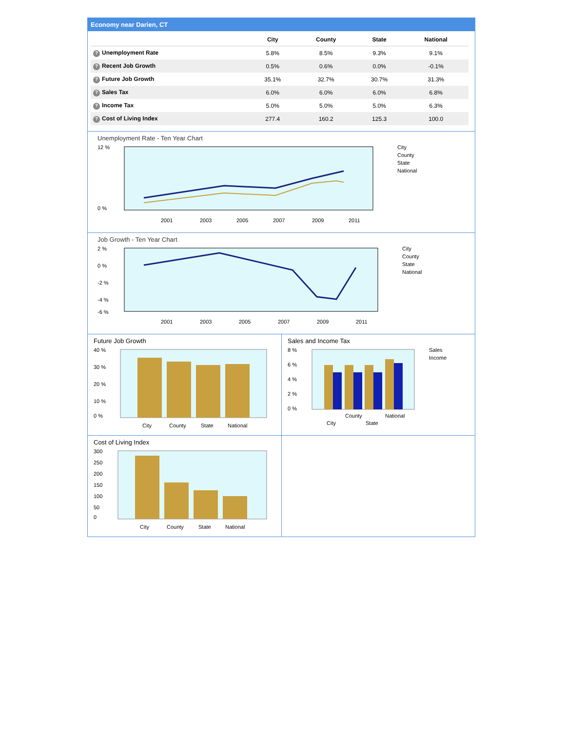Economy near Darien, CT
| | City | County | State | National |
| --- | --- | --- | --- | --- |
| ? Unemployment Rate | 5.8% | 8.5% | 9.3% | 9.1% |
| ? Recent Job Growth | 0.5% | 0.6% | 0.0% | -0.1% |
| ? Future Job Growth | 35.1% | 32.7% | 30.7% | 31.3% |
| ? Sales Tax | 6.0% | 6.0% | 6.0% | 6.8% |
| ? Income Tax | 5.0% | 5.0% | 5.0% | 6.3% |
| ? Cost of Living Index | 277.4 | 160.2 | 125.3 | 100.0 |
Unemployment Rate - Ten Year Chart
12 %
0 %
2001
2003
2005
2007
2009
2011
City
County
State
National
Job Growth - Ten Year Chart
2 %
0 %
-2 %
-4 %
-6 %
2001
2003
2005
2007
2009
2011
City
County
State
National
Future Job Growth
40 %
30 %
20 %
10 %
0 %
City
County
State
National
Sales and Income Tax
8 %
6 %
4 %
2 %
0 %
City
County
State
National
Sales
Income
Cost of Living Index
300
250
200
150
100
50
0
City
County
State
National